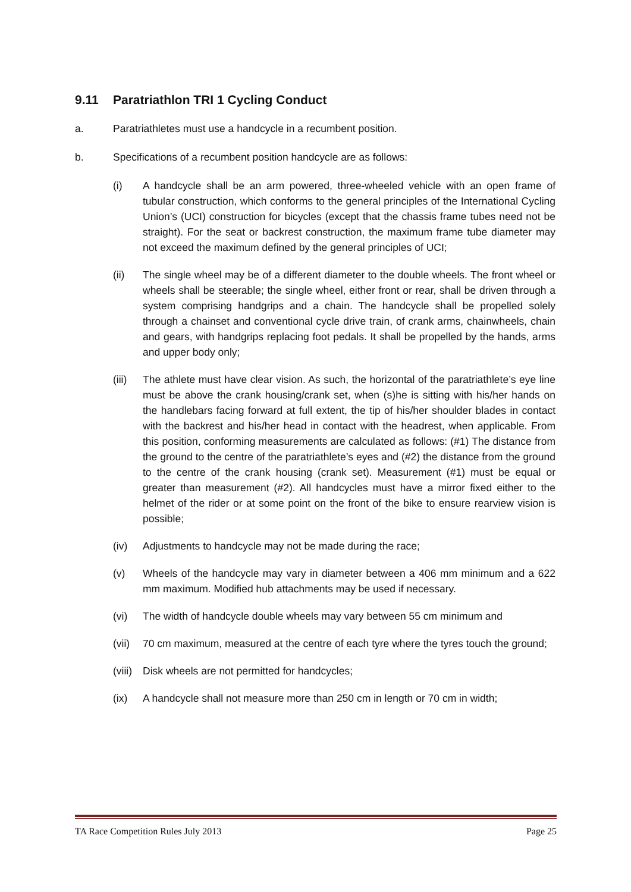9.11 Paratriathlon TRI 1 Cycling Conduct
a. Paratriathletes must use a handcycle in a recumbent position.
b. Specifications of a recumbent position handcycle are as follows:
(i) A handcycle shall be an arm powered, three-wheeled vehicle with an open frame of tubular construction, which conforms to the general principles of the International Cycling Union’s (UCI) construction for bicycles (except that the chassis frame tubes need not be straight). For the seat or backrest construction, the maximum frame tube diameter may not exceed the maximum defined by the general principles of UCI;
(ii) The single wheel may be of a different diameter to the double wheels. The front wheel or wheels shall be steerable; the single wheel, either front or rear, shall be driven through a system comprising handgrips and a chain. The handcycle shall be propelled solely through a chainset and conventional cycle drive train, of crank arms, chainwheels, chain and gears, with handgrips replacing foot pedals. It shall be propelled by the hands, arms and upper body only;
(iii)
The athlete must have clear vision. As such, the horizontal of the paratriathlete’s eye line must be above the crank housing/crank set, when (s)he is sitting with his/her hands on the handlebars facing forward at full extent, the tip of his/her shoulder blades in contact with the backrest and his/her head in contact with the headrest, when applicable. From this position, conforming measurements are calculated as follows: (#1) The distance from the ground to the centre of the paratriathlete’s eyes and (#2) the distance from the ground to the centre of the crank housing (crank set). Measurement (#1) must be equal or greater than measurement (#2). All handcycles must have a mirror fixed either to the helmet of the rider or at some point on the front of the bike to ensure rearview vision is possible;
(iv) Adjustments to handcycle may not be made during the race;
(v) Wheels of the handcycle may vary in diameter between a 406 mm minimum and a 622 mm maximum. Modified hub attachments may be used if necessary.
(vi) The width of handcycle double wheels may vary between 55 cm minimum and
(vii)
70 cm maximum, measured at the centre of each tyre where the tyres touch the ground;
(viii)
Disk wheels are not permitted for handcycles;
(ix) A handcycle shall not measure more than 250 cm in length or 70 cm in width;
TA Race Competition Rules July 2013 Page 25